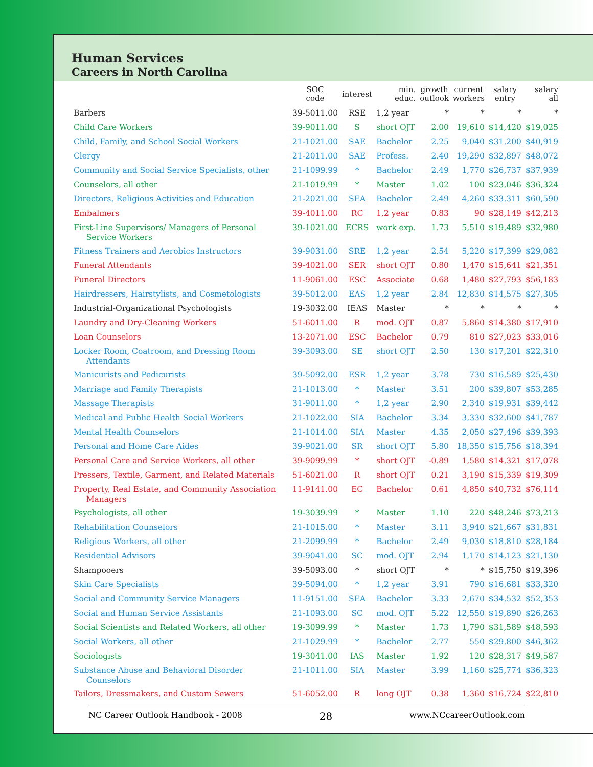Human Services
Careers in North Carolina
| | SOC code | interest | min. educ. | growth outlook | current workers | salary entry | salary all |
| --- | --- | --- | --- | --- | --- | --- | --- |
| Barbers | 39-5011.00 | RSE | 1,2 year | * | * | * | * |
| Child Care Workers | 39-9011.00 | S | short OJT | 2.00 | 19,610 | $14,420 | $19,025 |
| Child, Family, and School Social Workers | 21-1021.00 | SAE | Bachelor | 2.25 | 9,040 | $31,200 | $40,919 |
| Clergy | 21-2011.00 | SAE | Profess. | 2.40 | 19,290 | $32,897 | $48,072 |
| Community and Social Service Specialists, other | 21-1099.99 | * | Bachelor | 2.49 | 1,770 | $26,737 | $37,939 |
| Counselors, all other | 21-1019.99 | * | Master | 1.02 | 100 | $23,046 | $36,324 |
| Directors, Religious Activities and Education | 21-2021.00 | SEA | Bachelor | 2.49 | 4,260 | $33,311 | $60,590 |
| Embalmers | 39-4011.00 | RC | 1,2 year | 0.83 | 90 | $28,149 | $42,213 |
| First-Line Supervisors/ Managers of Personal Service Workers | 39-1021.00 | ECRS | work exp. | 1.73 | 5,510 | $19,489 | $32,980 |
| Fitness Trainers and Aerobics Instructors | 39-9031.00 | SRE | 1,2 year | 2.54 | 5,220 | $17,399 | $29,082 |
| Funeral Attendants | 39-4021.00 | SER | short OJT | 0.80 | 1,470 | $15,641 | $21,351 |
| Funeral Directors | 11-9061.00 | ESC | Associate | 0.68 | 1,480 | $27,793 | $56,183 |
| Hairdressers, Hairstylists, and Cosmetologists | 39-5012.00 | EAS | 1,2 year | 2.84 | 12,830 | $14,575 | $27,305 |
| Industrial-Organizational Psychologists | 19-3032.00 | IEAS | Master | * | * | * | * |
| Laundry and Dry-Cleaning Workers | 51-6011.00 | R | mod. OJT | 0.87 | 5,860 | $14,380 | $17,910 |
| Loan Counselors | 13-2071.00 | ESC | Bachelor | 0.79 | 810 | $27,023 | $33,016 |
| Locker Room, Coatroom, and Dressing Room Attendants | 39-3093.00 | SE | short OJT | 2.50 | 130 | $17,201 | $22,310 |
| Manicurists and Pedicurists | 39-5092.00 | ESR | 1,2 year | 3.78 | 730 | $16,589 | $25,430 |
| Marriage and Family Therapists | 21-1013.00 | * | Master | 3.51 | 200 | $39,807 | $53,285 |
| Massage Therapists | 31-9011.00 | * | 1,2 year | 2.90 | 2,340 | $19,931 | $39,442 |
| Medical and Public Health Social Workers | 21-1022.00 | SIA | Bachelor | 3.34 | 3,330 | $32,600 | $41,787 |
| Mental Health Counselors | 21-1014.00 | SIA | Master | 4.35 | 2,050 | $27,496 | $39,393 |
| Personal and Home Care Aides | 39-9021.00 | SR | short OJT | 5.80 | 18,350 | $15,756 | $18,394 |
| Personal Care and Service Workers, all other | 39-9099.99 | * | short OJT | -0.89 | 1,580 | $14,321 | $17,078 |
| Pressers, Textile, Garment, and Related Materials | 51-6021.00 | R | short OJT | 0.21 | 3,190 | $15,339 | $19,309 |
| Property, Real Estate, and Community Association Managers | 11-9141.00 | EC | Bachelor | 0.61 | 4,850 | $40,732 | $76,114 |
| Psychologists, all other | 19-3039.99 | * | Master | 1.10 | 220 | $48,246 | $73,213 |
| Rehabilitation Counselors | 21-1015.00 | * | Master | 3.11 | 3,940 | $21,667 | $31,831 |
| Religious Workers, all other | 21-2099.99 | * | Bachelor | 2.49 | 9,030 | $18,810 | $28,184 |
| Residential Advisors | 39-9041.00 | SC | mod. OJT | 2.94 | 1,170 | $14,123 | $21,130 |
| Shampooers | 39-5093.00 | * | short OJT | * | * | $15,750 | $19,396 |
| Skin Care Specialists | 39-5094.00 | * | 1,2 year | 3.91 | 790 | $16,681 | $33,320 |
| Social and Community Service Managers | 11-9151.00 | SEA | Bachelor | 3.33 | 2,670 | $34,532 | $52,353 |
| Social and Human Service Assistants | 21-1093.00 | SC | mod. OJT | 5.22 | 12,550 | $19,890 | $26,263 |
| Social Scientists and Related Workers, all other | 19-3099.99 | * | Master | 1.73 | 1,790 | $31,589 | $48,593 |
| Social Workers, all other | 21-1029.99 | * | Bachelor | 2.77 | 550 | $29,800 | $46,362 |
| Sociologists | 19-3041.00 | IAS | Master | 1.92 | 120 | $28,317 | $49,587 |
| Substance Abuse and Behavioral Disorder Counselors | 21-1011.00 | SIA | Master | 3.99 | 1,160 | $25,774 | $36,323 |
| Tailors, Dressmakers, and Custom Sewers | 51-6052.00 | R | long OJT | 0.38 | 1,360 | $16,724 | $22,810 |
NC Career Outlook Handbook - 2008 28 www.NCcareerOutlook.com